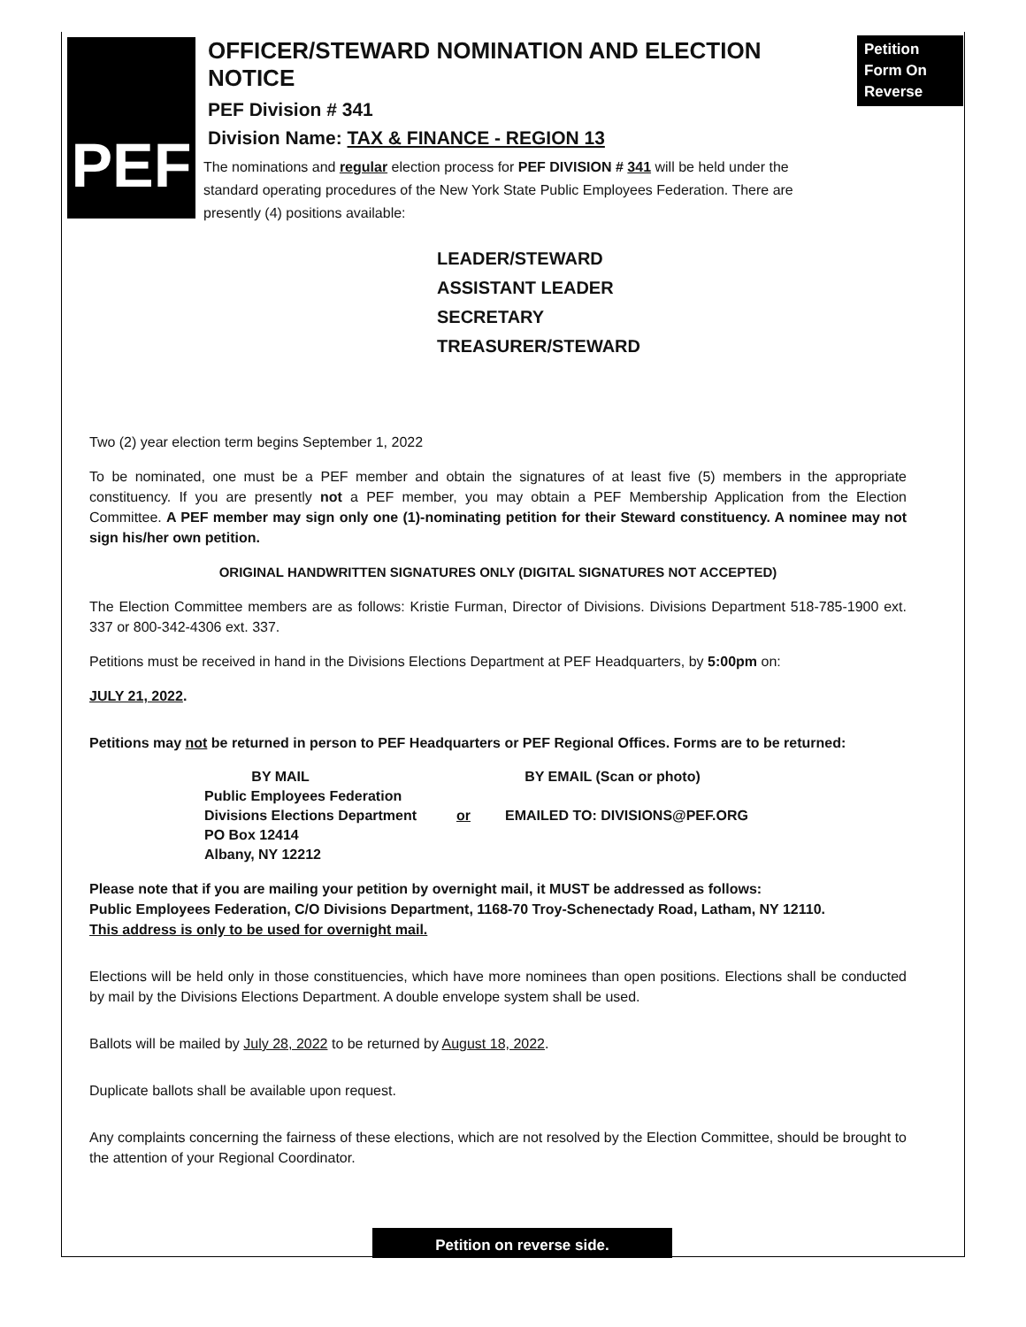PEF
Petition Form On Reverse
OFFICER/STEWARD NOMINATION AND ELECTION NOTICE
PEF Division # 341
Division Name: TAX & FINANCE - REGION 13
The nominations and regular election process for PEF DIVISION # 341 will be held under the standard operating procedures of the New York State Public Employees Federation. There are presently (4) positions available:
LEADER/STEWARD
ASSISTANT LEADER
SECRETARY
TREASURER/STEWARD
Two (2) year election term begins September 1, 2022
To be nominated, one must be a PEF member and obtain the signatures of at least five (5) members in the appropriate constituency. If you are presently not a PEF member, you may obtain a PEF Membership Application from the Election Committee. A PEF member may sign only one (1)-nominating petition for their Steward constituency. A nominee may not sign his/her own petition.
ORIGINAL HANDWRITTEN SIGNATURES ONLY (DIGITAL SIGNATURES NOT ACCEPTED)
The Election Committee members are as follows: Kristie Furman, Director of Divisions. Divisions Department 518-785-1900 ext. 337 or 800-342-4306 ext. 337.
Petitions must be received in hand in the Divisions Elections Department at PEF Headquarters, by 5:00pm on:
JULY 21, 2022.
Petitions may not be returned in person to PEF Headquarters or PEF Regional Offices. Forms are to be returned:
BY MAIL
Public Employees Federation
Divisions Elections Department
PO Box 12414
Albany, NY 12212
or BY EMAIL (Scan or photo)
EMAILED TO: DIVISIONS@PEF.ORG
Please note that if you are mailing your petition by overnight mail, it MUST be addressed as follows:
Public Employees Federation, C/O Divisions Department, 1168-70 Troy-Schenectady Road, Latham, NY 12110.
This address is only to be used for overnight mail.
Elections will be held only in those constituencies, which have more nominees than open positions. Elections shall be conducted by mail by the Divisions Elections Department. A double envelope system shall be used.
Ballots will be mailed by July 28, 2022 to be returned by August 18, 2022.
Duplicate ballots shall be available upon request.
Any complaints concerning the fairness of these elections, which are not resolved by the Election Committee, should be brought to the attention of your Regional Coordinator.
Petition on reverse side.